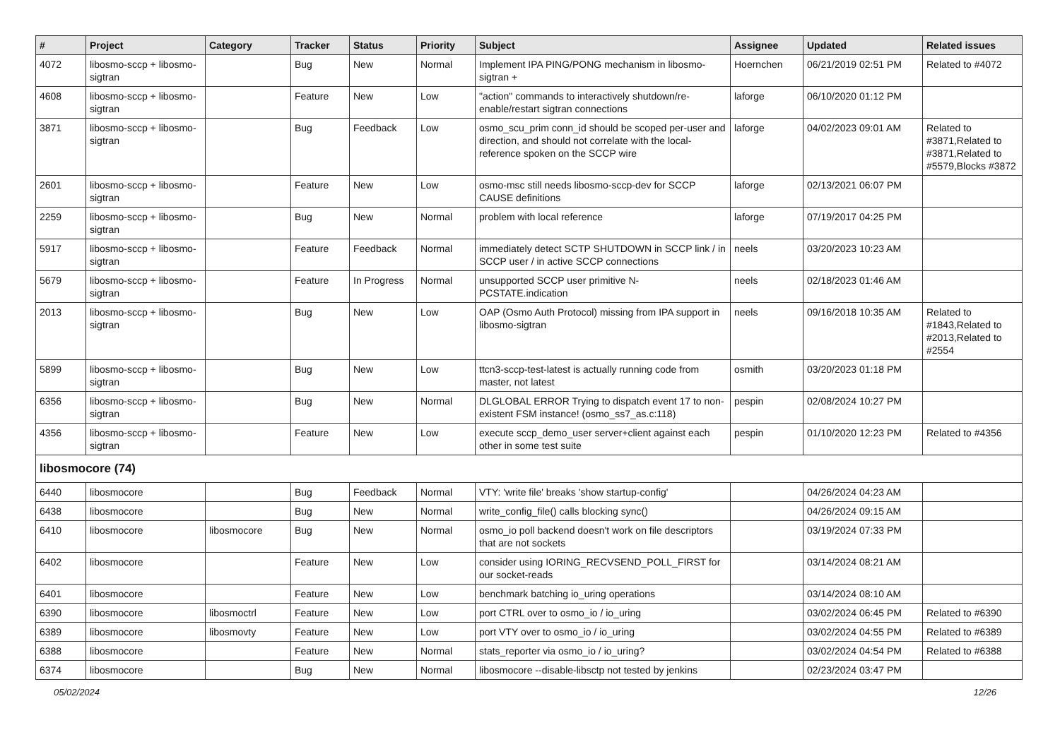| # | Project | Category | Tracker | Status | Priority | Subject | Assignee | Updated | Related issues |
| --- | --- | --- | --- | --- | --- | --- | --- | --- | --- |
| 4072 | libosmo-sccp + libosmo-sigtran | | Bug | New | Normal | Implement IPA PING/PONG mechanism in libosmo-sigtran + | Hoernchen | 06/21/2019 02:51 PM | Related to #4072 |
| 4608 | libosmo-sccp + libosmo-sigtran | | Feature | New | Low | "action" commands to interactively shutdown/re-enable/restart sigtran connections | laforge | 06/10/2020 01:12 PM | |
| 3871 | libosmo-sccp + libosmo-sigtran | | Bug | Feedback | Low | osmo_scu_prim conn_id should be scoped per-user and direction, and should not correlate with the local-reference spoken on the SCCP wire | laforge | 04/02/2023 09:01 AM | Related to #3871,Related to #3871,Related to #5579,Blocks #3872 |
| 2601 | libosmo-sccp + libosmo-sigtran | | Feature | New | Low | osmo-msc still needs libosmo-sccp-dev for SCCP CAUSE definitions | laforge | 02/13/2021 06:07 PM | |
| 2259 | libosmo-sccp + libosmo-sigtran | | Bug | New | Normal | problem with local reference | laforge | 07/19/2017 04:25 PM | |
| 5917 | libosmo-sccp + libosmo-sigtran | | Feature | Feedback | Normal | immediately detect SCTP SHUTDOWN in SCCP link / in SCCP user / in active SCCP connections | neels | 03/20/2023 10:23 AM | |
| 5679 | libosmo-sccp + libosmo-sigtran | | Feature | In Progress | Normal | unsupported SCCP user primitive N-PCSTATE.indication | neels | 02/18/2023 01:46 AM | |
| 2013 | libosmo-sccp + libosmo-sigtran | | Bug | New | Low | OAP (Osmo Auth Protocol) missing from IPA support in libosmo-sigtran | neels | 09/16/2018 10:35 AM | Related to #1843,Related to #2013,Related to #2554 |
| 5899 | libosmo-sccp + libosmo-sigtran | | Bug | New | Low | ttcn3-sccp-test-latest is actually running code from master, not latest | osmith | 03/20/2023 01:18 PM | |
| 6356 | libosmo-sccp + libosmo-sigtran | | Bug | New | Normal | DLGLOBAL ERROR Trying to dispatch event 17 to non-existent FSM instance! (osmo_ss7_as.c:118) | pespin | 02/08/2024 10:27 PM | |
| 4356 | libosmo-sccp + libosmo-sigtran | | Feature | New | Low | execute sccp_demo_user server+client against each other in some test suite | pespin | 01/10/2020 12:23 PM | Related to #4356 |
| libosmocore (74) | | | | | | | | | |
| 6440 | libosmocore | | Bug | Feedback | Normal | VTY: 'write file' breaks 'show startup-config' | | 04/26/2024 04:23 AM | |
| 6438 | libosmocore | | Bug | New | Normal | write_config_file() calls blocking sync() | | 04/26/2024 09:15 AM | |
| 6410 | libosmocore | libosmocore | Bug | New | Normal | osmo_io poll backend doesn't work on file descriptors that are not sockets | | 03/19/2024 07:33 PM | |
| 6402 | libosmocore | | Feature | New | Low | consider using IORING_RECVSEND_POLL_FIRST for our socket-reads | | 03/14/2024 08:21 AM | |
| 6401 | libosmocore | | Feature | New | Low | benchmark batching io_uring operations | | 03/14/2024 08:10 AM | |
| 6390 | libosmocore | libosmoctrl | Feature | New | Low | port CTRL over to osmo_io / io_uring | | 03/02/2024 06:45 PM | Related to #6390 |
| 6389 | libosmocore | libosmovty | Feature | New | Low | port VTY over to osmo_io / io_uring | | 03/02/2024 04:55 PM | Related to #6389 |
| 6388 | libosmocore | | Feature | New | Normal | stats_reporter via osmo_io / io_uring? | | 03/02/2024 04:54 PM | Related to #6388 |
| 6374 | libosmocore | | Bug | New | Normal | libosmocore --disable-libsctp not tested by jenkins | | 02/23/2024 03:47 PM | |
05/02/2024 12/26